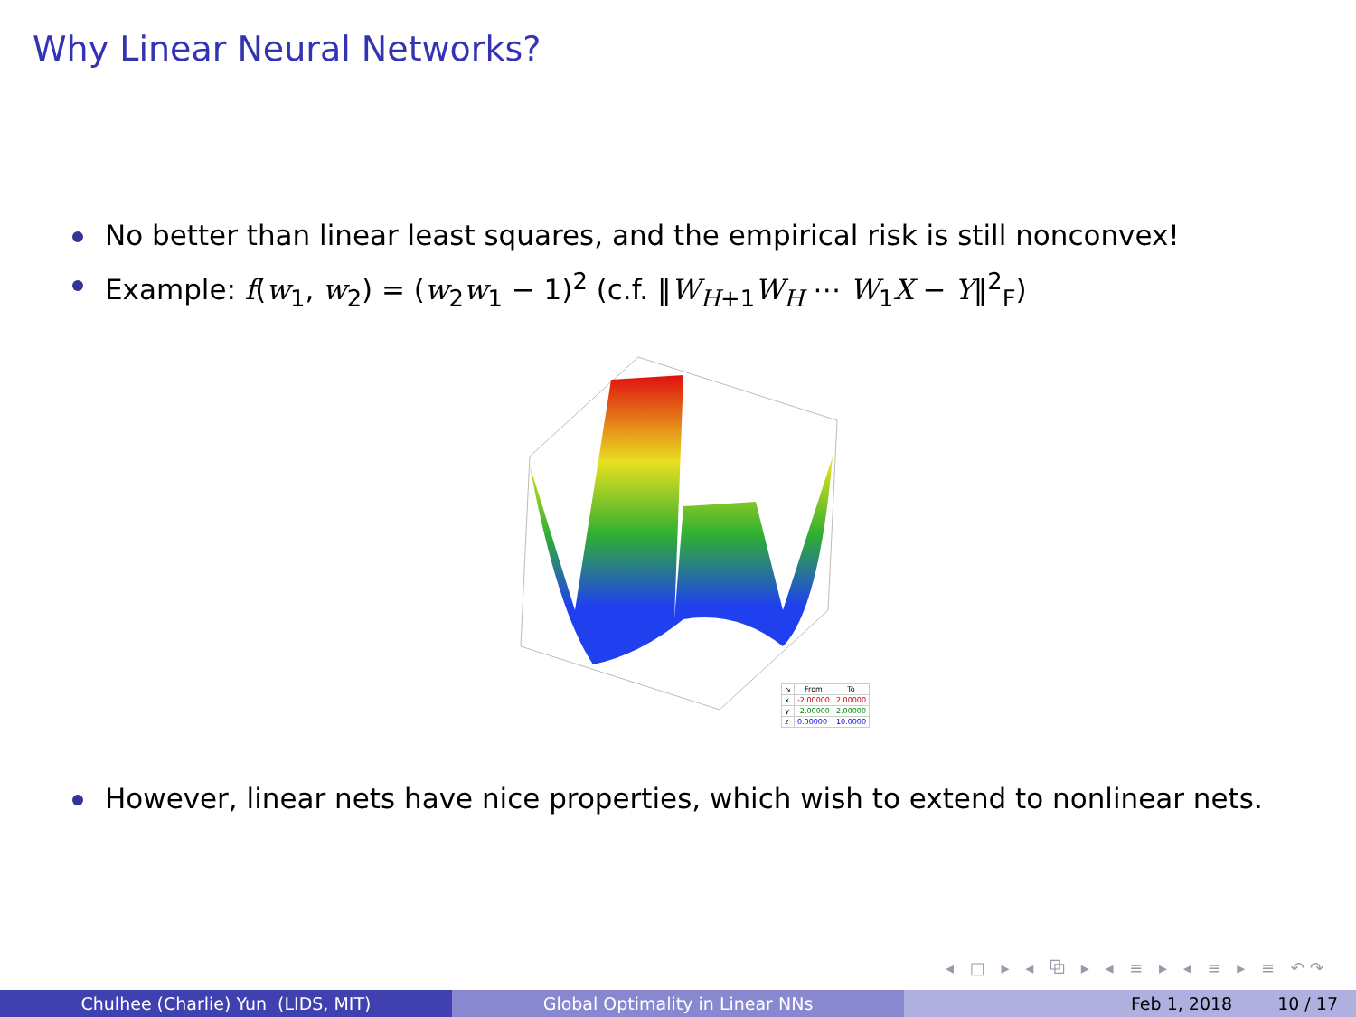Why Linear Neural Networks?
No better than linear least squares, and the empirical risk is still nonconvex!
Example: f(w<sub>1</sub>, w<sub>2</sub>) = (w<sub>2</sub>w<sub>1</sub> − 1)<sup>2</sup> (c.f. ‖W<sub>H+1</sub>W<sub>H</sub> ⋯ W<sub>1</sub>X − Y‖<sup>2</sup><sub>F</sub>)
| ↘ | From | To |
| --- | --- | --- |
| x | -2.00000 | 2.00000 |
| y | -2.00000 | 2.00000 |
| z | 0.00000 | 10.0000 |
However, linear nets have nice properties, which wish to extend to nonlinear nets.
◂ □ ▸ ◂ ⧉ ▸ ◂ ≡ ▸ ◂ ≡ ▸ ≡ ↶↷
Chulhee (Charlie) Yun (LIDS, MIT) Global Optimality in Linear NNs Feb 1, 2018 10 / 17